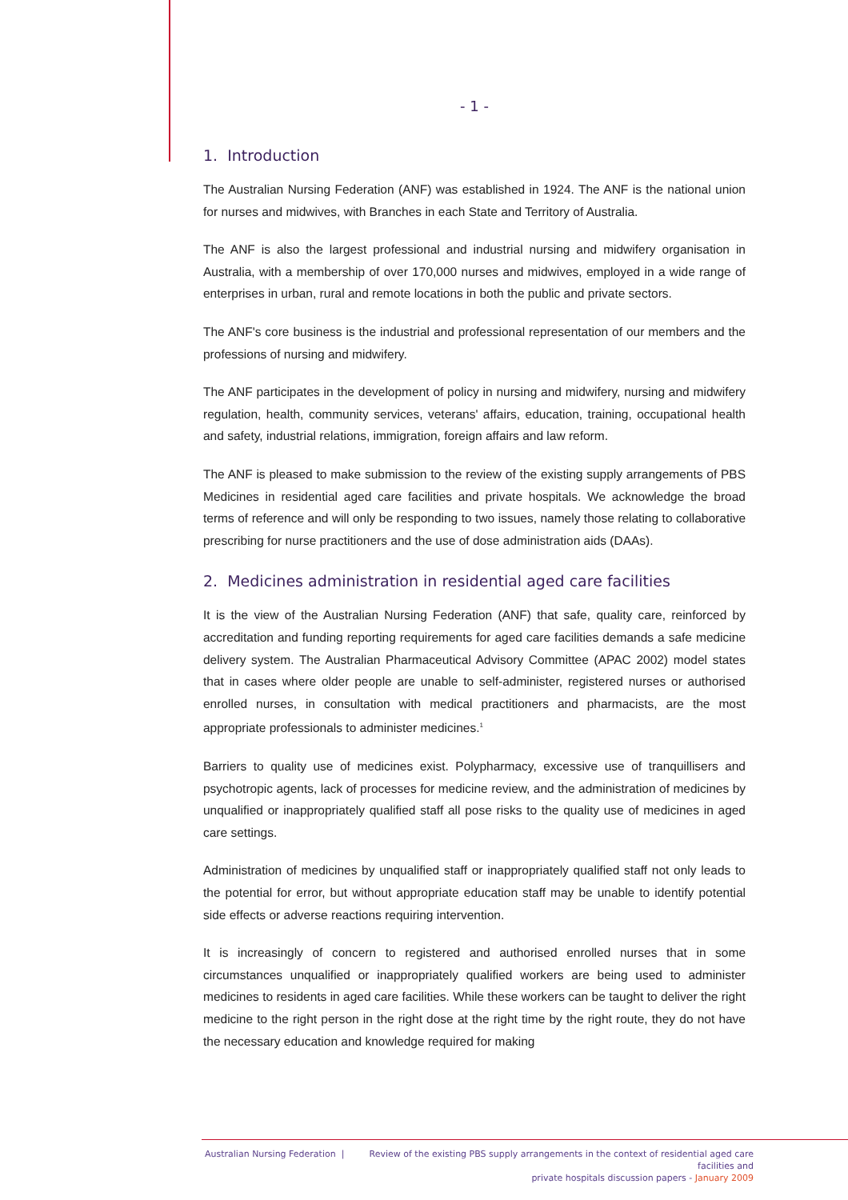- 1 -
1. Introduction
The Australian Nursing Federation (ANF) was established in 1924. The ANF is the national union for nurses and midwives, with Branches in each State and Territory of Australia.
The ANF is also the largest professional and industrial nursing and midwifery organisation in Australia, with a membership of over 170,000 nurses and midwives, employed in a wide range of enterprises in urban, rural and remote locations in both the public and private sectors.
The ANF's core business is the industrial and professional representation of our members and the professions of nursing and midwifery.
The ANF participates in the development of policy in nursing and midwifery, nursing and midwifery regulation, health, community services, veterans' affairs, education, training, occupational health and safety, industrial relations, immigration, foreign affairs and law reform.
The ANF is pleased to make submission to the review of the existing supply arrangements of PBS Medicines in residential aged care facilities and private hospitals. We acknowledge the broad terms of reference and will only be responding to two issues, namely those relating to collaborative prescribing for nurse practitioners and the use of dose administration aids (DAAs).
2. Medicines administration in residential aged care facilities
It is the view of the Australian Nursing Federation (ANF) that safe, quality care, reinforced by accreditation and funding reporting requirements for aged care facilities demands a safe medicine delivery system. The Australian Pharmaceutical Advisory Committee (APAC 2002) model states that in cases where older people are unable to self-administer, registered nurses or authorised enrolled nurses, in consultation with medical practitioners and pharmacists, are the most appropriate professionals to administer medicines.<sup>1</sup>
Barriers to quality use of medicines exist. Polypharmacy, excessive use of tranquillisers and psychotropic agents, lack of processes for medicine review, and the administration of medicines by unqualified or inappropriately qualified staff all pose risks to the quality use of medicines in aged care settings.
Administration of medicines by unqualified staff or inappropriately qualified staff not only leads to the potential for error, but without appropriate education staff may be unable to identify potential side effects or adverse reactions requiring intervention.
It is increasingly of concern to registered and authorised enrolled nurses that in some circumstances unqualified or inappropriately qualified workers are being used to administer medicines to residents in aged care facilities. While these workers can be taught to deliver the right medicine to the right person in the right dose at the right time by the right route, they do not have the necessary education and knowledge required for making
Australian Nursing Federation | Review of the existing PBS supply arrangements in the context of residential aged care facilities and
private hospitals discussion papers - January 2009